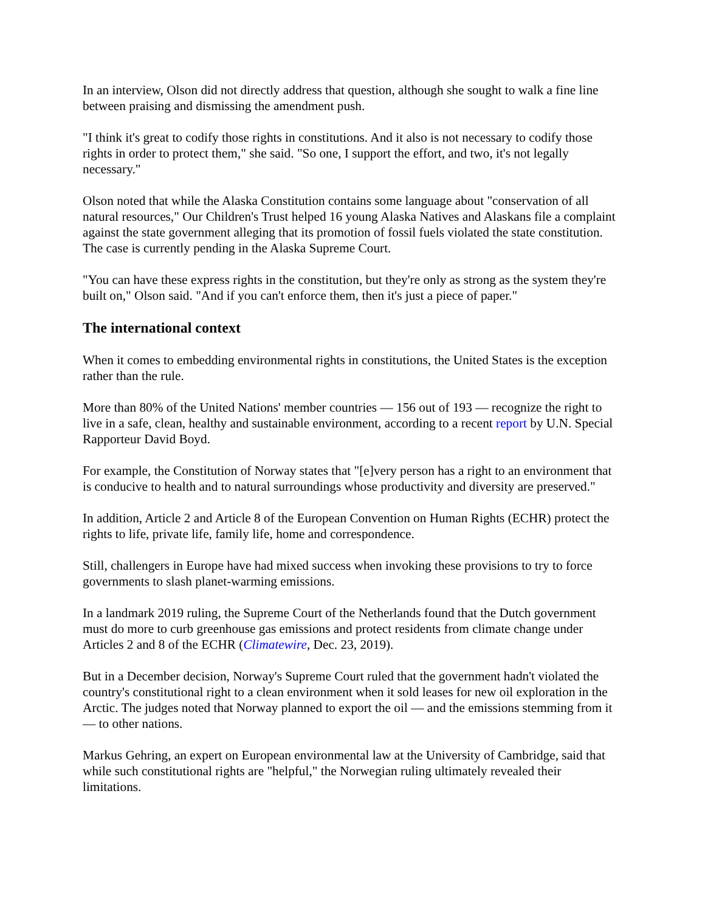In an interview, Olson did not directly address that question, although she sought to walk a fine line between praising and dismissing the amendment push.
"I think it's great to codify those rights in constitutions. And it also is not necessary to codify those rights in order to protect them," she said. "So one, I support the effort, and two, it's not legally necessary."
Olson noted that while the Alaska Constitution contains some language about "conservation of all natural resources," Our Children's Trust helped 16 young Alaska Natives and Alaskans file a complaint against the state government alleging that its promotion of fossil fuels violated the state constitution. The case is currently pending in the Alaska Supreme Court.
"You can have these express rights in the constitution, but they're only as strong as the system they're built on," Olson said. "And if you can't enforce them, then it's just a piece of paper."
The international context
When it comes to embedding environmental rights in constitutions, the United States is the exception rather than the rule.
More than 80% of the United Nations' member countries — 156 out of 193 — recognize the right to live in a safe, clean, healthy and sustainable environment, according to a recent report by U.N. Special Rapporteur David Boyd.
For example, the Constitution of Norway states that "[e]very person has a right to an environment that is conducive to health and to natural surroundings whose productivity and diversity are preserved."
In addition, Article 2 and Article 8 of the European Convention on Human Rights (ECHR) protect the rights to life, private life, family life, home and correspondence.
Still, challengers in Europe have had mixed success when invoking these provisions to try to force governments to slash planet-warming emissions.
In a landmark 2019 ruling, the Supreme Court of the Netherlands found that the Dutch government must do more to curb greenhouse gas emissions and protect residents from climate change under Articles 2 and 8 of the ECHR (Climatewire, Dec. 23, 2019).
But in a December decision, Norway's Supreme Court ruled that the government hadn't violated the country's constitutional right to a clean environment when it sold leases for new oil exploration in the Arctic. The judges noted that Norway planned to export the oil — and the emissions stemming from it — to other nations.
Markus Gehring, an expert on European environmental law at the University of Cambridge, said that while such constitutional rights are "helpful," the Norwegian ruling ultimately revealed their limitations.